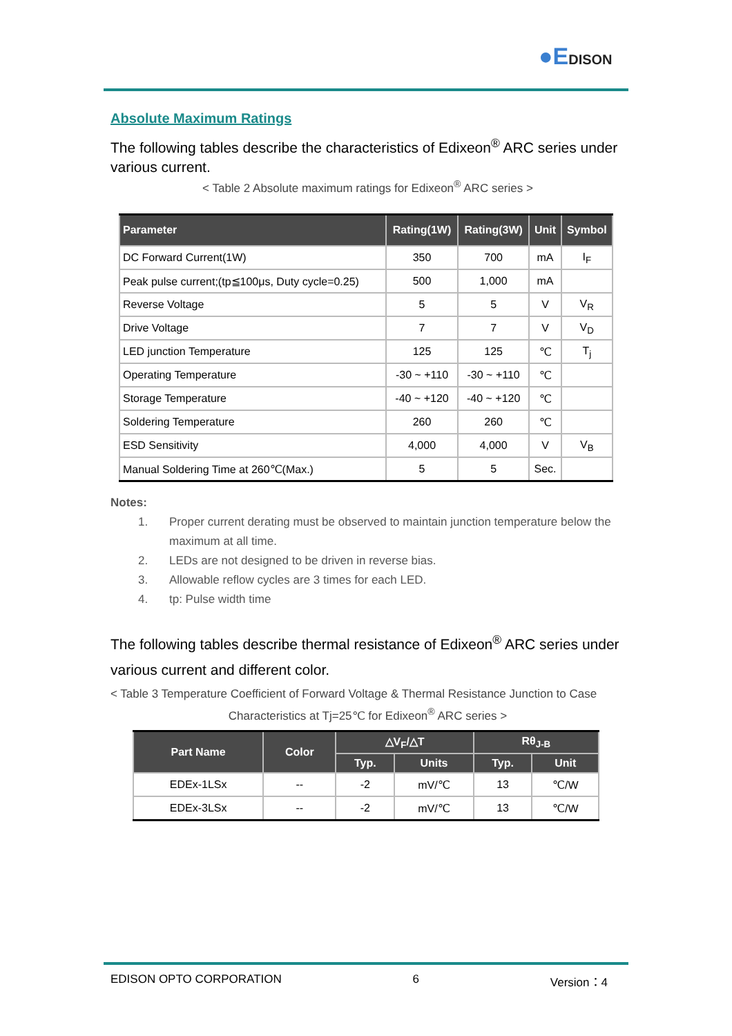●EDISON
Absolute Maximum Ratings
The following tables describe the characteristics of Edixeon<sup>®</sup> ARC series under various current.
< Table 2 Absolute maximum ratings for Edixeon<sup>®</sup> ARC series >
| Parameter | Rating(1W) | Rating(3W) | Unit | Symbol |
| --- | --- | --- | --- | --- |
| DC Forward Current(1W) | 350 | 700 | mA | I<sub>F</sub> |
| Peak pulse current;(tp≦100μs, Duty cycle=0.25) | 500 | 1,000 | mA | |
| Reverse Voltage | 5 | 5 | V | V<sub>R</sub> |
| Drive Voltage | 7 | 7 | V | V<sub>D</sub> |
| LED junction Temperature | 125 | 125 | ℃ | T<sub>j</sub> |
| Operating Temperature | -30 ~ +110 | -30 ~ +110 | ℃ | |
| Storage Temperature | -40 ~ +120 | -40 ~ +120 | ℃ | |
| Soldering Temperature | 260 | 260 | ℃ | |
| ESD Sensitivity | 4,000 | 4,000 | V | V<sub>B</sub> |
| Manual Soldering Time at 260℃(Max.) | 5 | 5 | Sec. | |
Notes:
1. Proper current derating must be observed to maintain junction temperature below the maximum at all time.
2. LEDs are not designed to be driven in reverse bias.
3. Allowable reflow cycles are 3 times for each LED.
4. tp: Pulse width time
The following tables describe thermal resistance of Edixeon<sup>®</sup> ARC series under various current and different color.
< Table 3 Temperature Coefficient of Forward Voltage & Thermal Resistance Junction to Case
Characteristics at Tj=25℃ for Edixeon<sup>®</sup> ARC series >
| Part Name | Color | △V<sub>F</sub>/△T | | Rθ<sub>J-B</sub> | |
| --- | --- | --- | --- | --- | --- |
| | | Typ. | Units | Typ. | Unit |
| EDEx-1LSx | -- | -2 | mV/℃ | 13 | ℃/W |
| EDEx-3LSx | -- | -2 | mV/℃ | 13 | ℃/W |
EDISON OPTO CORPORATION 6 Version：4